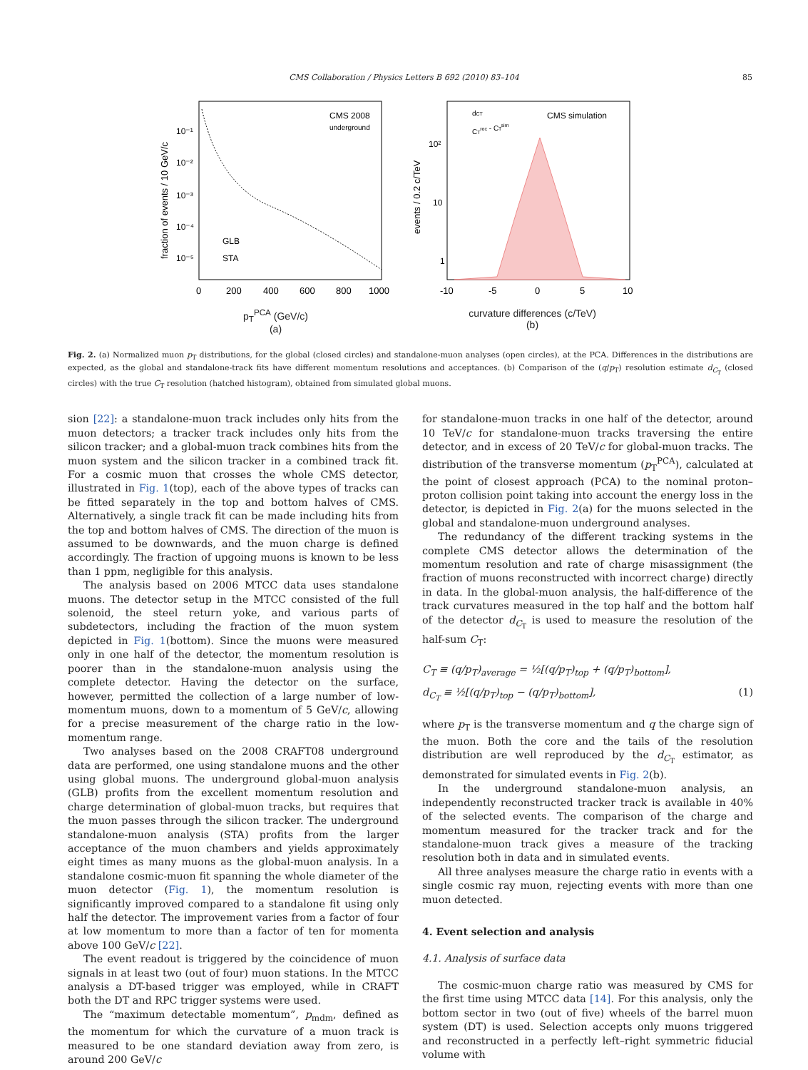CMS Collaboration / Physics Letters B 692 (2010) 83–104 85
CMS 2008
underground
GLB
STA
10⁻¹
10⁻²
10⁻³
10⁻⁴
10⁻⁵
0
200
400
600
800
1000
fraction of events / 10 GeV/c
p<sub>T</sub><sup>PCA</sup> (GeV/c)
(a)
CMS simulation
dCT
CTrec - CTsim
10²
10
1
-10
-5
0
5
10
events / 0.2 c/TeV
curvature differences (c/TeV)
(b)
Fig. 2. (a) Normalized muon p<sub>T</sub> distributions, for the global (closed circles) and standalone-muon analyses (open circles), at the PCA. Differences in the distributions are expected, as the global and standalone-track fits have different momentum resolutions and acceptances. (b) Comparison of the (q/p<sub>T</sub>) resolution estimate d<sub>C<sub>T</sub></sub> (closed circles) with the true C<sub>T</sub> resolution (hatched histogram), obtained from simulated global muons.
sion [22]: a standalone-muon track includes only hits from the muon detectors; a tracker track includes only hits from the silicon tracker; and a global-muon track combines hits from the muon system and the silicon tracker in a combined track fit. For a cosmic muon that crosses the whole CMS detector, illustrated in Fig. 1(top), each of the above types of tracks can be fitted separately in the top and bottom halves of CMS. Alternatively, a single track fit can be made including hits from the top and bottom halves of CMS. The direction of the muon is assumed to be downwards, and the muon charge is defined accordingly. The fraction of upgoing muons is known to be less than 1 ppm, negligible for this analysis.
The analysis based on 2006 MTCC data uses standalone muons. The detector setup in the MTCC consisted of the full solenoid, the steel return yoke, and various parts of subdetectors, including the fraction of the muon system depicted in Fig. 1(bottom). Since the muons were measured only in one half of the detector, the momentum resolution is poorer than in the standalone-muon analysis using the complete detector. Having the detector on the surface, however, permitted the collection of a large number of low-momentum muons, down to a momentum of 5 GeV/c, allowing for a precise measurement of the charge ratio in the low-momentum range.
Two analyses based on the 2008 CRAFT08 underground data are performed, one using standalone muons and the other using global muons. The underground global-muon analysis (GLB) profits from the excellent momentum resolution and charge determination of global-muon tracks, but requires that the muon passes through the silicon tracker. The underground standalone-muon analysis (STA) profits from the larger acceptance of the muon chambers and yields approximately eight times as many muons as the global-muon analysis. In a standalone cosmic-muon fit spanning the whole diameter of the muon detector (Fig. 1), the momentum resolution is significantly improved compared to a standalone fit using only half the detector. The improvement varies from a factor of four at low momentum to more than a factor of ten for momenta above 100 GeV/c [22].
The event readout is triggered by the coincidence of muon signals in at least two (out of four) muon stations. In the MTCC analysis a DT-based trigger was employed, while in CRAFT both the DT and RPC trigger systems were used.
The “maximum detectable momentum”, p<sub>mdm</sub>, defined as the momentum for which the curvature of a muon track is measured to be one standard deviation away from zero, is around 200 GeV/c
for standalone-muon tracks in one half of the detector, around 10 TeV/c for standalone-muon tracks traversing the entire detector, and in excess of 20 TeV/c for global-muon tracks. The distribution of the transverse momentum (p<sub>T</sub><sup>PCA</sup>), calculated at the point of closest approach (PCA) to the nominal proton–proton collision point taking into account the energy loss in the detector, is depicted in Fig. 2(a) for the muons selected in the global and standalone-muon underground analyses.
The redundancy of the different tracking systems in the complete CMS detector allows the determination of the momentum resolution and rate of charge misassignment (the fraction of muons reconstructed with incorrect charge) directly in data. In the global-muon analysis, the half-difference of the track curvatures measured in the top half and the bottom half of the detector d<sub>C<sub>T</sub></sub> is used to measure the resolution of the half-sum C<sub>T</sub>:
C<sub>T</sub> ≡ (q/p<sub>T</sub>)<sub>average</sub> = ½[(q/p<sub>T</sub>)<sub>top</sub> + (q/p<sub>T</sub>)<sub>bottom</sub>],
d<sub>C<sub>T</sub></sub> ≡ ½[(q/p<sub>T</sub>)<sub>top</sub> − (q/p<sub>T</sub>)<sub>bottom</sub>], (1)
where p<sub>T</sub> is the transverse momentum and q the charge sign of the muon. Both the core and the tails of the resolution distribution are well reproduced by the d<sub>C<sub>T</sub></sub> estimator, as demonstrated for simulated events in Fig. 2(b).
In the underground standalone-muon analysis, an independently reconstructed tracker track is available in 40% of the selected events. The comparison of the charge and momentum measured for the tracker track and for the standalone-muon track gives a measure of the tracking resolution both in data and in simulated events.
All three analyses measure the charge ratio in events with a single cosmic ray muon, rejecting events with more than one muon detected.
4. Event selection and analysis
4.1. Analysis of surface data
The cosmic-muon charge ratio was measured by CMS for the first time using MTCC data [14]. For this analysis, only the bottom sector in two (out of five) wheels of the barrel muon system (DT) is used. Selection accepts only muons triggered and reconstructed in a perfectly left–right symmetric fiducial volume with